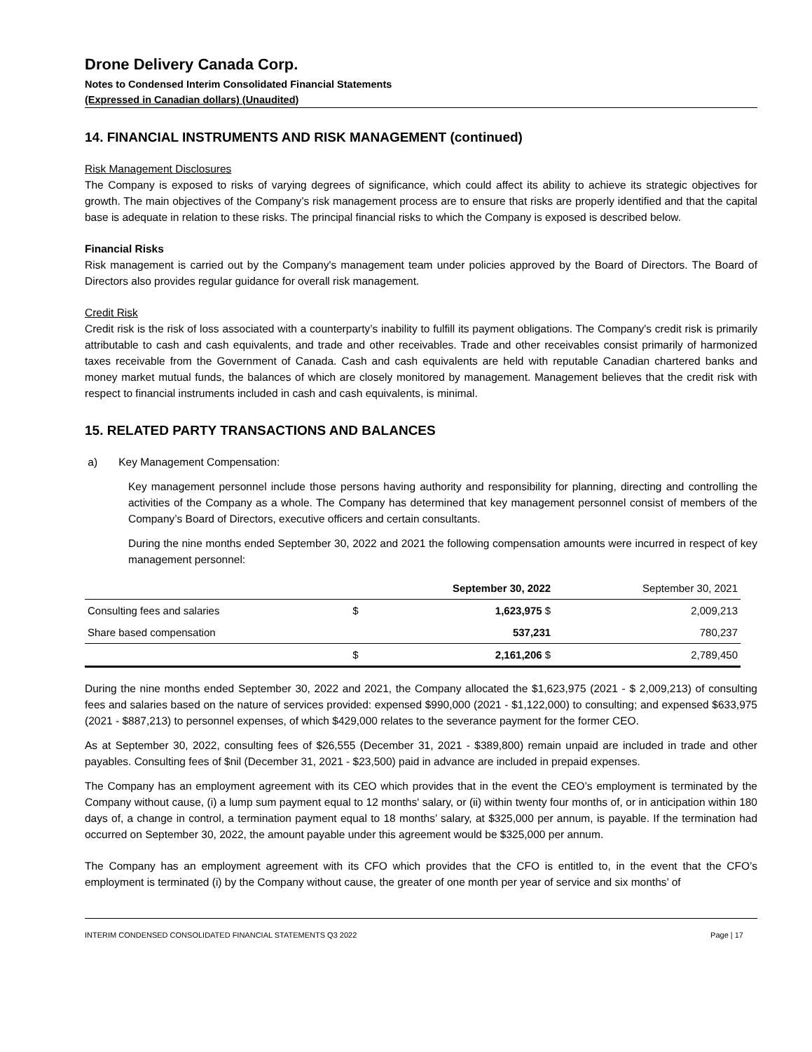Drone Delivery Canada Corp.
Notes to Condensed Interim Consolidated Financial Statements
(Expressed in Canadian dollars) (Unaudited)
14. FINANCIAL INSTRUMENTS AND RISK MANAGEMENT (continued)
Risk Management Disclosures
The Company is exposed to risks of varying degrees of significance, which could affect its ability to achieve its strategic objectives for growth. The main objectives of the Company’s risk management process are to ensure that risks are properly identified and that the capital base is adequate in relation to these risks. The principal financial risks to which the Company is exposed is described below.
Financial Risks
Risk management is carried out by the Company's management team under policies approved by the Board of Directors. The Board of Directors also provides regular guidance for overall risk management.
Credit Risk
Credit risk is the risk of loss associated with a counterparty’s inability to fulfill its payment obligations. The Company's credit risk is primarily attributable to cash and cash equivalents, and trade and other receivables. Trade and other receivables consist primarily of harmonized taxes receivable from the Government of Canada. Cash and cash equivalents are held with reputable Canadian chartered banks and money market mutual funds, the balances of which are closely monitored by management. Management believes that the credit risk with respect to financial instruments included in cash and cash equivalents, is minimal.
15. RELATED PARTY TRANSACTIONS AND BALANCES
a) Key Management Compensation:
Key management personnel include those persons having authority and responsibility for planning, directing and controlling the activities of the Company as a whole. The Company has determined that key management personnel consist of members of the Company’s Board of Directors, executive officers and certain consultants.
During the nine months ended September 30, 2022 and 2021 the following compensation amounts were incurred in respect of key management personnel:
| | | September 30, 2022 | September 30, 2021 |
| --- | --- | --- | --- |
| Consulting fees and salaries | $ | 1,623,975 $ | 2,009,213 |
| Share based compensation | | 537,231 | 780,237 |
| | $ | 2,161,206 $ | 2,789,450 |
During the nine months ended September 30, 2022 and 2021, the Company allocated the $1,623,975 (2021 - $ 2,009,213) of consulting fees and salaries based on the nature of services provided: expensed $990,000 (2021 - $1,122,000) to consulting; and expensed $633,975 (2021 - $887,213) to personnel expenses, of which $429,000 relates to the severance payment for the former CEO.
As at September 30, 2022, consulting fees of $26,555 (December 31, 2021 - $389,800) remain unpaid are included in trade and other payables. Consulting fees of $nil (December 31, 2021 - $23,500) paid in advance are included in prepaid expenses.
The Company has an employment agreement with its CEO which provides that in the event the CEO’s employment is terminated by the Company without cause, (i) a lump sum payment equal to 12 months' salary, or (ii) within twenty four months of, or in anticipation within 180 days of, a change in control, a termination payment equal to 18 months’ salary, at $325,000 per annum, is payable. If the termination had occurred on September 30, 2022, the amount payable under this agreement would be $325,000 per annum.
The Company has an employment agreement with its CFO which provides that the CFO is entitled to, in the event that the CFO’s employment is terminated (i) by the Company without cause, the greater of one month per year of service and six months’ of
INTERIM CONDENSED CONSOLIDATED FINANCIAL STATEMENTS Q3 2022 Page | 17